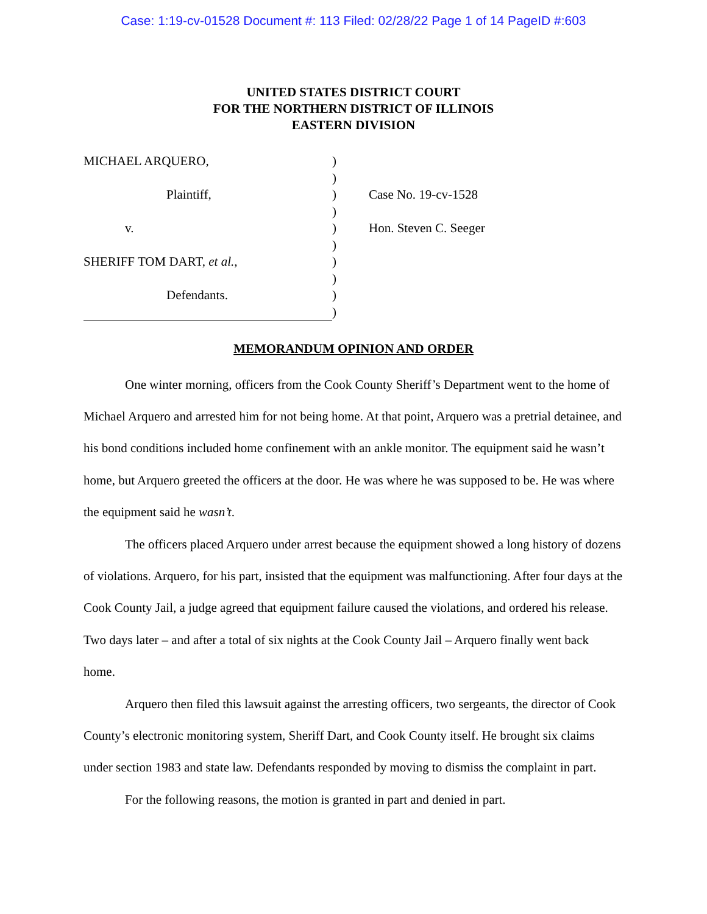Case: 1:19-cv-01528 Document #: 113 Filed: 02/28/22 Page 1 of 14 PageID #:603
UNITED STATES DISTRICT COURT
FOR THE NORTHERN DISTRICT OF ILLINOIS
EASTERN DIVISION
MICHAEL ARQUERO,
Plaintiff,
v.
SHERIFF TOM DART, et al.,
Defendants.
)
)
)
)
)
)
)
)
)
)
Case No. 19-cv-1528
Hon. Steven C. Seeger
MEMORANDUM OPINION AND ORDER
One winter morning, officers from the Cook County Sheriff’s Department went to the home of Michael Arquero and arrested him for not being home. At that point, Arquero was a pretrial detainee, and his bond conditions included home confinement with an ankle monitor. The equipment said he wasn’t home, but Arquero greeted the officers at the door. He was where he was supposed to be. He was where the equipment said he wasn’t.
The officers placed Arquero under arrest because the equipment showed a long history of dozens of violations. Arquero, for his part, insisted that the equipment was malfunctioning. After four days at the Cook County Jail, a judge agreed that equipment failure caused the violations, and ordered his release. Two days later – and after a total of six nights at the Cook County Jail – Arquero finally went back home.
Arquero then filed this lawsuit against the arresting officers, two sergeants, the director of Cook County’s electronic monitoring system, Sheriff Dart, and Cook County itself. He brought six claims under section 1983 and state law. Defendants responded by moving to dismiss the complaint in part.
For the following reasons, the motion is granted in part and denied in part.